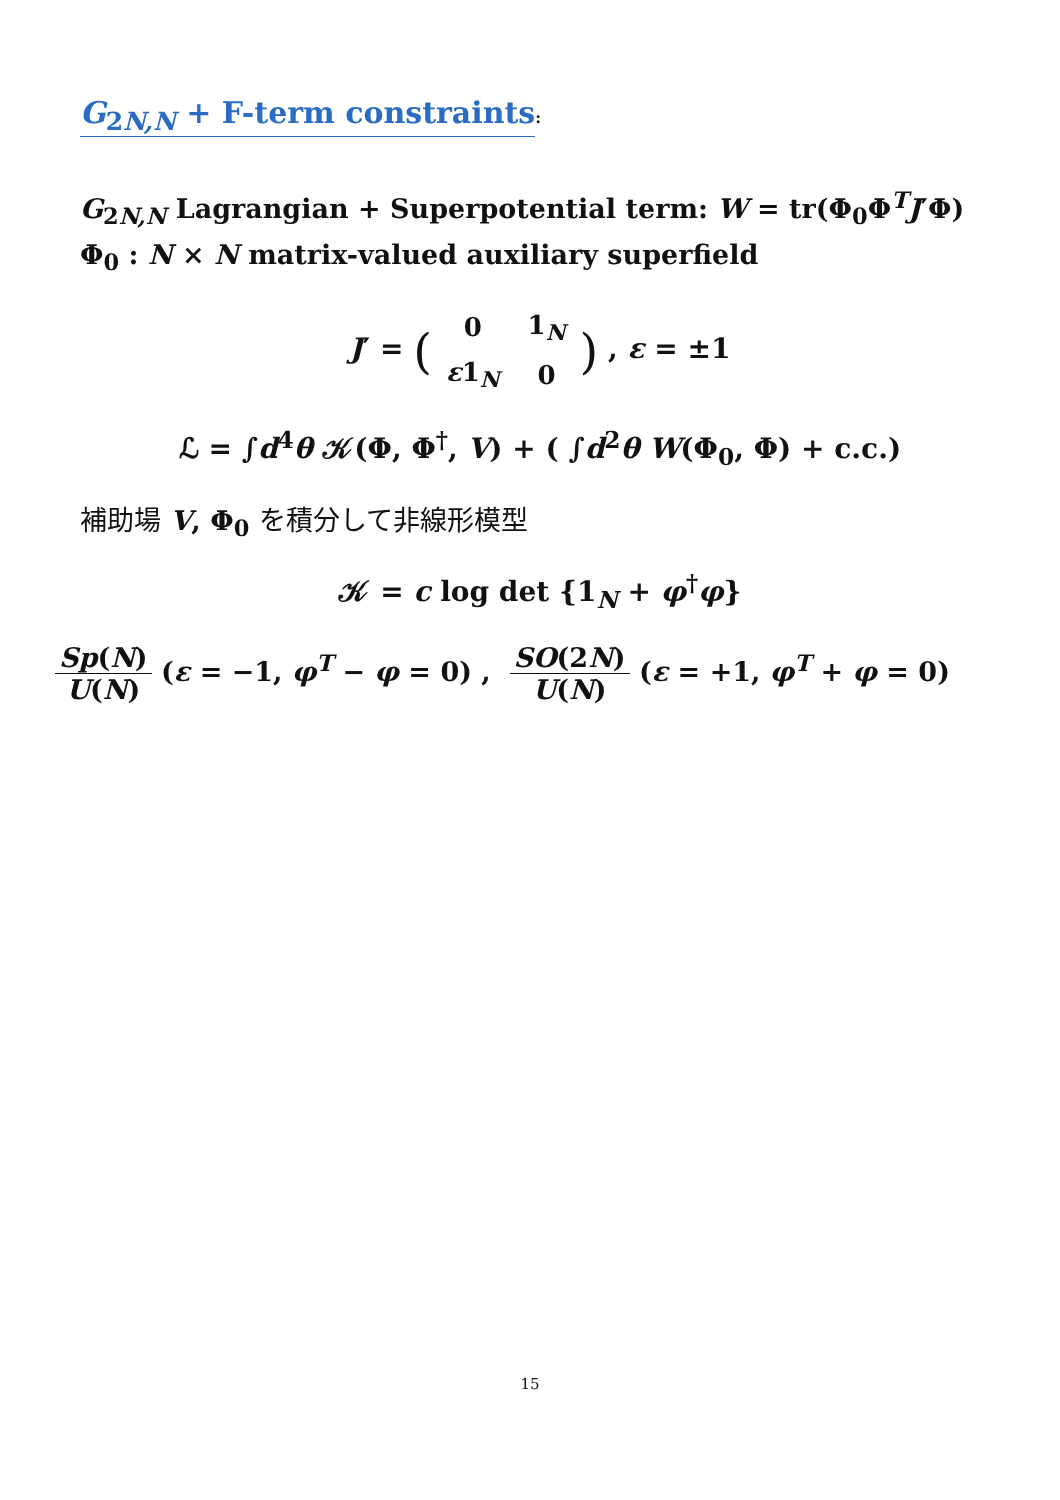G<sub>2N,N</sub> + F-term constraints
:
G<sub>2N,N</sub> Lagrangian + Superpotential term: W = tr(Φ<sub>0</sub>Φ<sup>T</sup>J′Φ)
Φ<sub>0</sub> : N × N matrix-valued auxiliary superfield
J′ = (
| 0 | 1<sub>N</sub> |
| ε 1<sub>N</sub> | 0 |
) , ε = ±1
ℒ = ∫d<sup>4</sup>θ 𝒦(Φ, Φ<sup>†</sup>, V) + ( ∫d<sup>2</sup>θ W(Φ<sub>0</sub>, Φ) + c.c.)
補助場 V, Φ<sub>0</sub> を積分して非線形模型
𝒦 = c log det {1<sub>N</sub> + φ<sup>†</sup>φ}
Sp(N) U(N) (ε = −1, φ<sup>T</sup> − φ = 0) , SO(2N) U(N) (ε = +1, φ<sup>T</sup> + φ = 0)
15